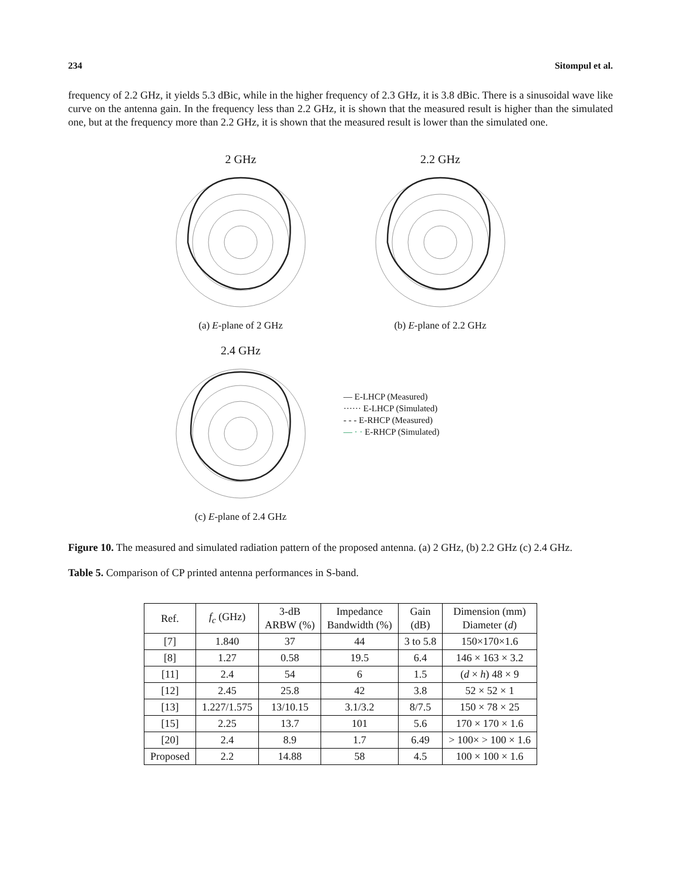234 Sitompul et al.
frequency of 2.2 GHz, it yields 5.3 dBic, while in the higher frequency of 2.3 GHz, it is 3.8 dBic. There is a sinusoidal wave like curve on the antenna gain. In the frequency less than 2.2 GHz, it is shown that the measured result is higher than the simulated one, but at the frequency more than 2.2 GHz, it is shown that the measured result is lower than the simulated one.
2 GHz
(a) E-plane of 2 GHz
2.2 GHz
(b) E-plane of 2.2 GHz
2.4 GHz
(c) E-plane of 2.4 GHz
— E-LHCP (Measured)
······ E-LHCP (Simulated)
- - - E-RHCP (Measured)
— · · E-RHCP (Simulated)
Figure 10. The measured and simulated radiation pattern of the proposed antenna. (a) 2 GHz, (b) 2.2 GHz (c) 2.4 GHz.
Table 5. Comparison of CP printed antenna performances in S-band.
| Ref. | f<sub>c</sub> (GHz) | 3-dB ARBW (%) | Impedance Bandwidth (%) | Gain (dB) | Dimension (mm) Diameter ( d ) |
| --- | --- | --- | --- | --- | --- |
| [7] | 1.840 | 37 | 44 | 3 to 5.8 | 150×170×1.6 |
| [8] | 1.27 | 0.58 | 19.5 | 6.4 | 146 × 163 × 3.2 |
| [11] | 2.4 | 54 | 6 | 1.5 | ( d × h ) 48 × 9 |
| [12] | 2.45 | 25.8 | 42 | 3.8 | 52 × 52 × 1 |
| [13] | 1.227/1.575 | 13/10.15 | 3.1/3.2 | 8/7.5 | 150 × 78 × 25 |
| [15] | 2.25 | 13.7 | 101 | 5.6 | 170 × 170 × 1.6 |
| [20] | 2.4 | 8.9 | 1.7 | 6.49 | > 100× > 100 × 1.6 |
| Proposed | 2.2 | 14.88 | 58 | 4.5 | 100 × 100 × 1.6 |